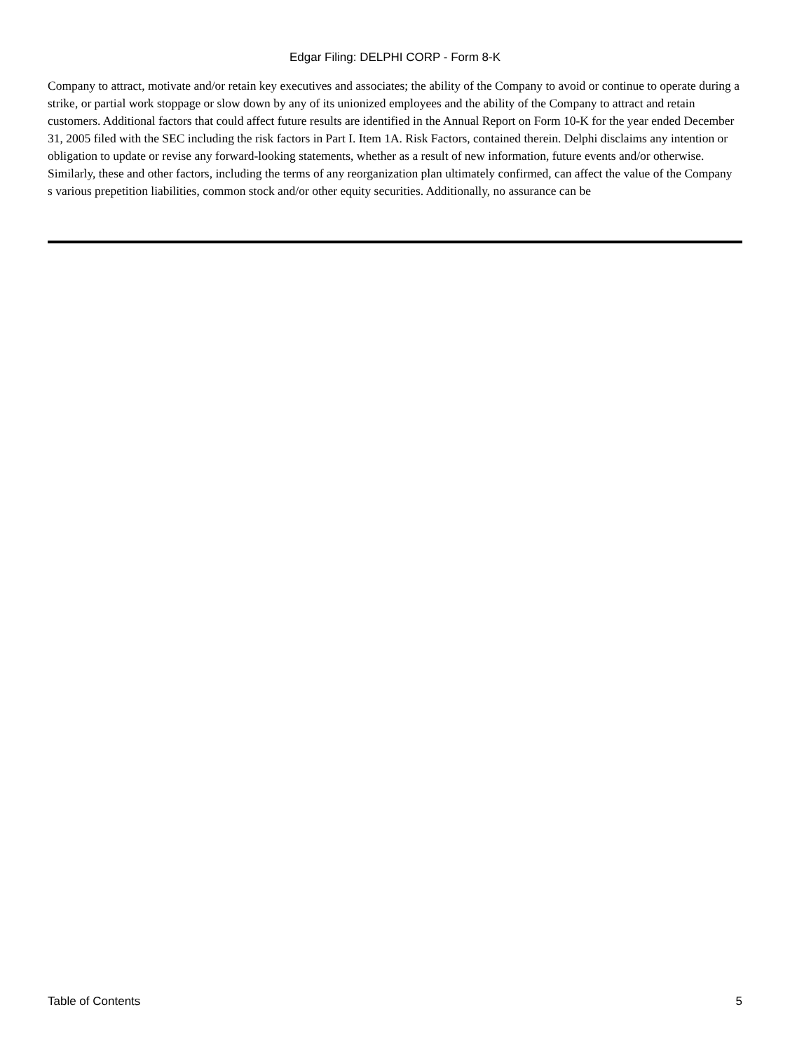Edgar Filing: DELPHI CORP - Form 8-K
Company to attract, motivate and/or retain key executives and associates; the ability of the Company to avoid or continue to operate during a strike, or partial work stoppage or slow down by any of its unionized employees and the ability of the Company to attract and retain customers. Additional factors that could affect future results are identified in the Annual Report on Form 10-K for the year ended December 31, 2005 filed with the SEC including the risk factors in Part I. Item 1A. Risk Factors, contained therein. Delphi disclaims any intention or obligation to update or revise any forward-looking statements, whether as a result of new information, future events and/or otherwise. Similarly, these and other factors, including the terms of any reorganization plan ultimately confirmed, can affect the value of the Company s various prepetition liabilities, common stock and/or other equity securities. Additionally, no assurance can be
Table of Contents 5